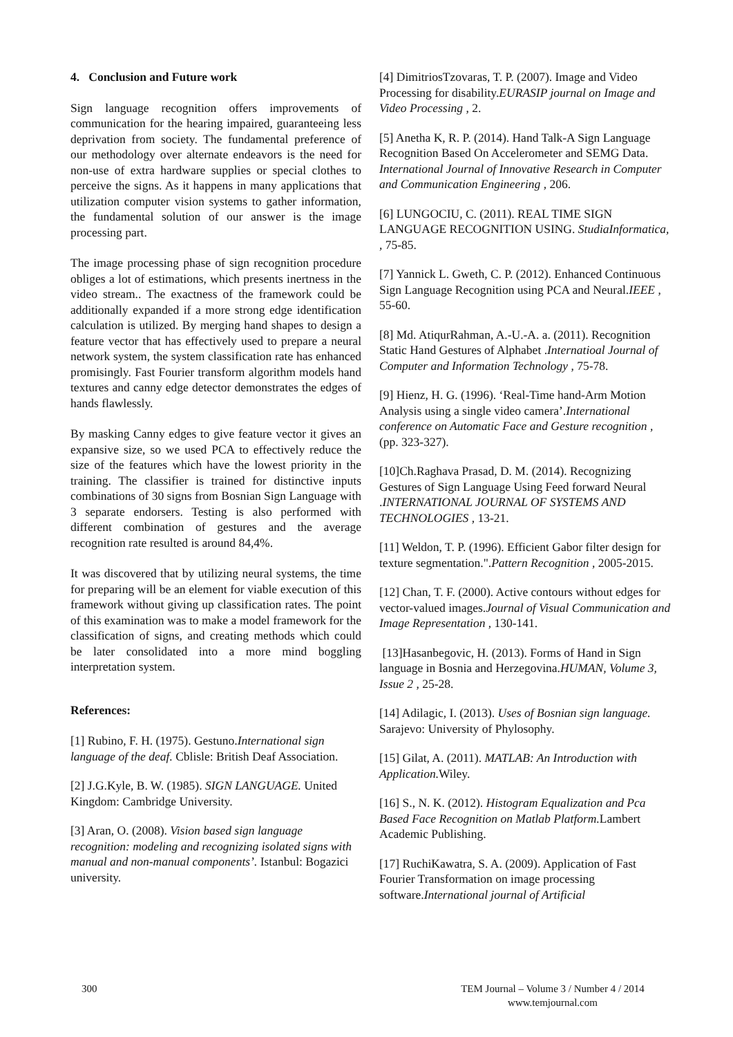4. Conclusion and Future work
Sign language recognition offers improvements of communication for the hearing impaired, guaranteeing less deprivation from society. The fundamental preference of our methodology over alternate endeavors is the need for non-use of extra hardware supplies or special clothes to perceive the signs. As it happens in many applications that utilization computer vision systems to gather information, the fundamental solution of our answer is the image processing part.
The image processing phase of sign recognition procedure obliges a lot of estimations, which presents inertness in the video stream.. The exactness of the framework could be additionally expanded if a more strong edge identification calculation is utilized. By merging hand shapes to design a feature vector that has effectively used to prepare a neural network system, the system classification rate has enhanced promisingly. Fast Fourier transform algorithm models hand textures and canny edge detector demonstrates the edges of hands flawlessly.
By masking Canny edges to give feature vector it gives an expansive size, so we used PCA to effectively reduce the size of the features which have the lowest priority in the training. The classifier is trained for distinctive inputs combinations of 30 signs from Bosnian Sign Language with 3 separate endorsers. Testing is also performed with different combination of gestures and the average recognition rate resulted is around 84,4%.
It was discovered that by utilizing neural systems, the time for preparing will be an element for viable execution of this framework without giving up classification rates. The point of this examination was to make a model framework for the classification of signs, and creating methods which could be later consolidated into a more mind boggling interpretation system.
References:
[1] Rubino, F. H. (1975). Gestuno.International sign language of the deaf. Cblisle: British Deaf Association.
[2] J.G.Kyle, B. W. (1985). SIGN LANGUAGE. United Kingdom: Cambridge University.
[3] Aran, O. (2008). Vision based sign language recognition: modeling and recognizing isolated signs with manual and non-manual components’. Istanbul: Bogazici university.
[4] DimitriosTzovaras, T. P. (2007). Image and Video Processing for disability.EURASIP journal on Image and Video Processing , 2.
[5] Anetha K, R. P. (2014). Hand Talk-A Sign Language Recognition Based On Accelerometer and SEMG Data. International Journal of Innovative Research in Computer and Communication Engineering , 206.
[6] LUNGOCIU, C. (2011). REAL TIME SIGN LANGUAGE RECOGNITION USING. StudiaInformatica, , 75-85.
[7] Yannick L. Gweth, C. P. (2012). Enhanced Continuous Sign Language Recognition using PCA and Neural.IEEE , 55-60.
[8] Md. AtiqurRahman, A.-U.-A. a. (2011). Recognition Static Hand Gestures of Alphabet .Internatioal Journal of Computer and Information Technology , 75-78.
[9] Hienz, H. G. (1996). ‘Real-Time hand-Arm Motion Analysis using a single video camera’.International conference on Automatic Face and Gesture recognition , (pp. 323-327).
[10]Ch.Raghava Prasad, D. M. (2014). Recognizing Gestures of Sign Language Using Feed forward Neural .INTERNATIONAL JOURNAL OF SYSTEMS AND TECHNOLOGIES , 13-21.
[11] Weldon, T. P. (1996). Efficient Gabor filter design for texture segmentation.".Pattern Recognition , 2005-2015.
[12] Chan, T. F. (2000). Active contours without edges for vector-valued images.Journal of Visual Communication and Image Representation , 130-141.
[13]Hasanbegovic, H. (2013). Forms of Hand in Sign language in Bosnia and Herzegovina.HUMAN, Volume 3, Issue 2 , 25-28.
[14] Adilagic, I. (2013). Uses of Bosnian sign language. Sarajevo: University of Phylosophy.
[15] Gilat, A. (2011). MATLAB: An Introduction with Application. Wiley.
[16] S., N. K. (2012). Histogram Equalization and Pca Based Face Recognition on Matlab Platform. Lambert Academic Publishing.
[17] RuchiKawatra, S. A. (2009). Application of Fast Fourier Transformation on image processing software.International journal of Artificial
300
TEM Journal – Volume 3 / Number 4 / 2014
www.temjournal.com